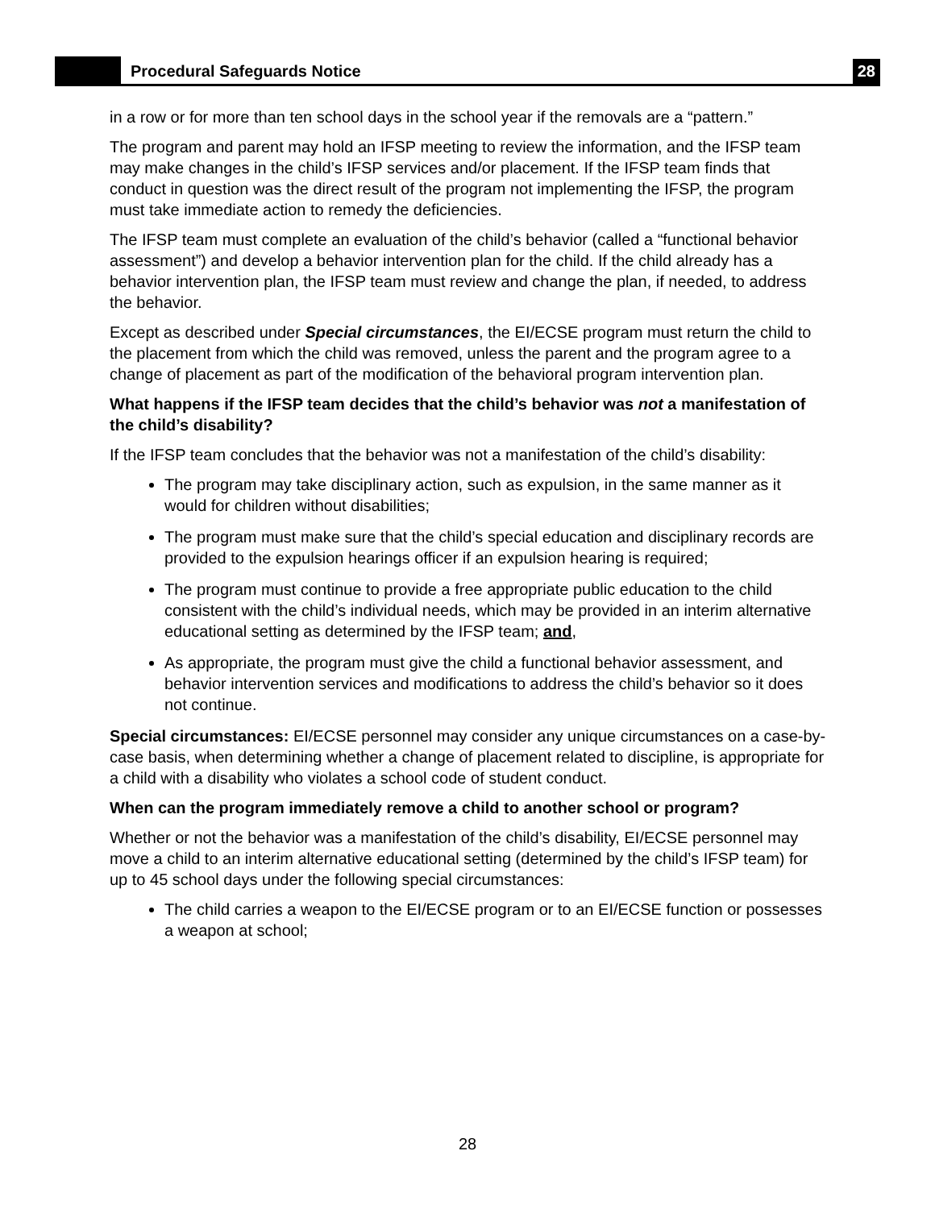Procedural Safeguards Notice
28
in a row or for more than ten school days in the school year if the removals are a “pattern.”
The program and parent may hold an IFSP meeting to review the information, and the IFSP team may make changes in the child’s IFSP services and/or placement. If the IFSP team finds that conduct in question was the direct result of the program not implementing the IFSP, the program must take immediate action to remedy the deficiencies.
The IFSP team must complete an evaluation of the child’s behavior (called a “functional behavior assessment”) and develop a behavior intervention plan for the child. If the child already has a behavior intervention plan, the IFSP team must review and change the plan, if needed, to address the behavior.
Except as described under Special circumstances, the EI/ECSE program must return the child to the placement from which the child was removed, unless the parent and the program agree to a change of placement as part of the modification of the behavioral program intervention plan.
What happens if the IFSP team decides that the child’s behavior was not a manifestation of the child’s disability?
If the IFSP team concludes that the behavior was not a manifestation of the child’s disability:
The program may take disciplinary action, such as expulsion, in the same manner as it would for children without disabilities;
The program must make sure that the child’s special education and disciplinary records are provided to the expulsion hearings officer if an expulsion hearing is required;
The program must continue to provide a free appropriate public education to the child consistent with the child’s individual needs, which may be provided in an interim alternative educational setting as determined by the IFSP team; and,
As appropriate, the program must give the child a functional behavior assessment, and behavior intervention services and modifications to address the child’s behavior so it does not continue.
Special circumstances: EI/ECSE personnel may consider any unique circumstances on a case-by-case basis, when determining whether a change of placement related to discipline, is appropriate for a child with a disability who violates a school code of student conduct.
When can the program immediately remove a child to another school or program?
Whether or not the behavior was a manifestation of the child’s disability, EI/ECSE personnel may move a child to an interim alternative educational setting (determined by the child’s IFSP team) for up to 45 school days under the following special circumstances:
The child carries a weapon to the EI/ECSE program or to an EI/ECSE function or possesses a weapon at school;
28